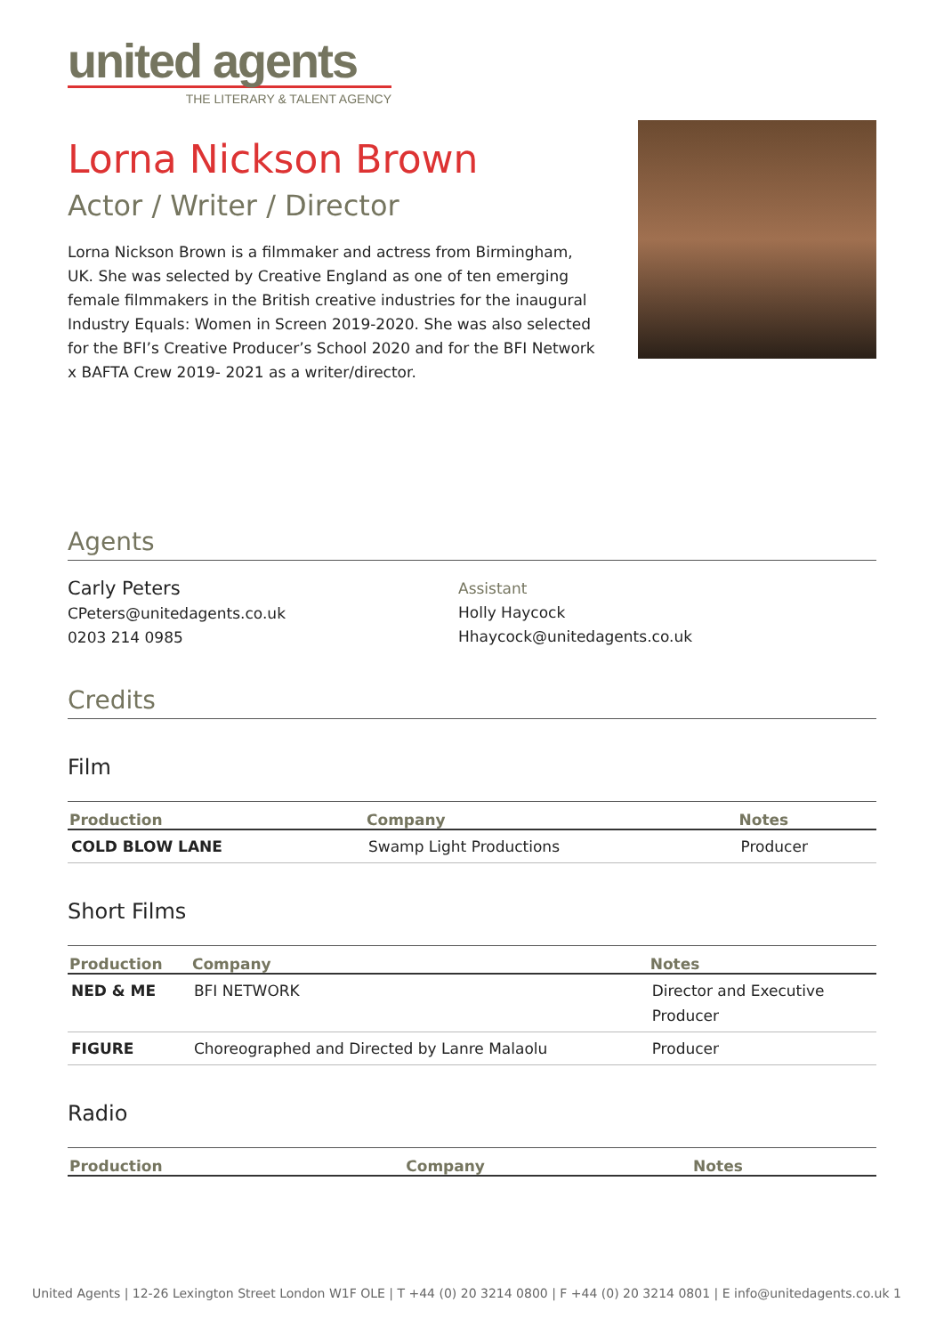united agents
THE LITERARY & TALENT AGENCY
Lorna Nickson Brown
Actor / Writer / Director
Lorna Nickson Brown is a filmmaker and actress from Birmingham, UK. She was selected by Creative England as one of ten emerging female filmmakers in the British creative industries for the inaugural Industry Equals: Women in Screen 2019-2020. She was also selected for the BFI’s Creative Producer’s School 2020 and for the BFI Network x BAFTA Crew 2019- 2021 as a writer/director.
Agents
Carly Peters
CPeters@unitedagents.co.uk
0203 214 0985
Assistant
Holly Haycock
Hhaycock@unitedagents.co.uk
Credits
Film
| Production | Company | Notes |
| --- | --- | --- |
| COLD BLOW LANE | Swamp Light Productions | Producer |
Short Films
| Production | Company | Notes |
| --- | --- | --- |
| NED & ME | BFI NETWORK | Director and Executive Producer |
| FIGURE | Choreographed and Directed by Lanre Malaolu | Producer |
Radio
| Production | Company | Notes |
| --- | --- | --- |
United Agents | 12-26 Lexington Street London W1F OLE | T +44 (0) 20 3214 0800 | F +44 (0) 20 3214 0801 | E info@unitedagents.co.uk 1